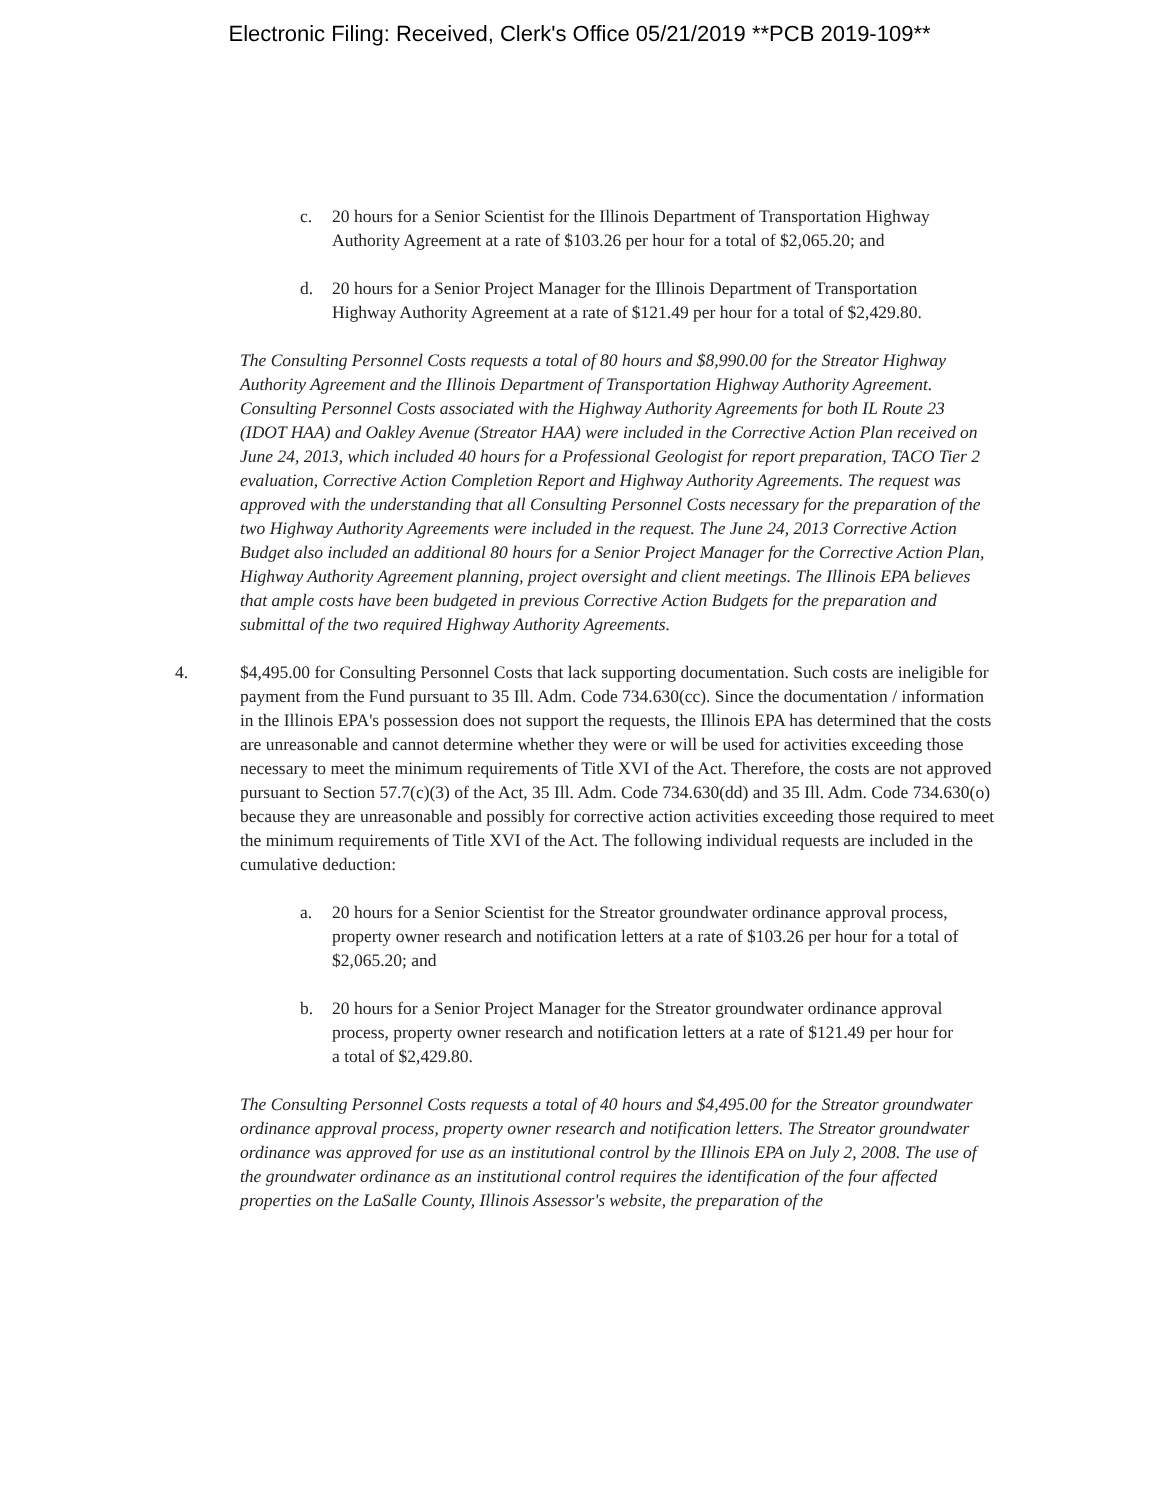Electronic Filing: Received, Clerk's Office 05/21/2019 **PCB 2019-109**
c. 20 hours for a Senior Scientist for the Illinois Department of Transportation Highway Authority Agreement at a rate of $103.26 per hour for a total of $2,065.20; and
d. 20 hours for a Senior Project Manager for the Illinois Department of Transportation Highway Authority Agreement at a rate of $121.49 per hour for a total of $2,429.80.
The Consulting Personnel Costs requests a total of 80 hours and $8,990.00 for the Streator Highway Authority Agreement and the Illinois Department of Transportation Highway Authority Agreement. Consulting Personnel Costs associated with the Highway Authority Agreements for both IL Route 23 (IDOT HAA) and Oakley Avenue (Streator HAA) were included in the Corrective Action Plan received on June 24, 2013, which included 40 hours for a Professional Geologist for report preparation, TACO Tier 2 evaluation, Corrective Action Completion Report and Highway Authority Agreements. The request was approved with the understanding that all Consulting Personnel Costs necessary for the preparation of the two Highway Authority Agreements were included in the request. The June 24, 2013 Corrective Action Budget also included an additional 80 hours for a Senior Project Manager for the Corrective Action Plan, Highway Authority Agreement planning, project oversight and client meetings. The Illinois EPA believes that ample costs have been budgeted in previous Corrective Action Budgets for the preparation and submittal of the two required Highway Authority Agreements.
4. $4,495.00 for Consulting Personnel Costs that lack supporting documentation. Such costs are ineligible for payment from the Fund pursuant to 35 Ill. Adm. Code 734.630(cc). Since the documentation / information in the Illinois EPA's possession does not support the requests, the Illinois EPA has determined that the costs are unreasonable and cannot determine whether they were or will be used for activities exceeding those necessary to meet the minimum requirements of Title XVI of the Act. Therefore, the costs are not approved pursuant to Section 57.7(c)(3) of the Act, 35 Ill. Adm. Code 734.630(dd) and 35 Ill. Adm. Code 734.630(o) because they are unreasonable and possibly for corrective action activities exceeding those required to meet the minimum requirements of Title XVI of the Act. The following individual requests are included in the cumulative deduction:
a. 20 hours for a Senior Scientist for the Streator groundwater ordinance approval process, property owner research and notification letters at a rate of $103.26 per hour for a total of $2,065.20; and
b. 20 hours for a Senior Project Manager for the Streator groundwater ordinance approval process, property owner research and notification letters at a rate of $121.49 per hour for a total of $2,429.80.
The Consulting Personnel Costs requests a total of 40 hours and $4,495.00 for the Streator groundwater ordinance approval process, property owner research and notification letters. The Streator groundwater ordinance was approved for use as an institutional control by the Illinois EPA on July 2, 2008. The use of the groundwater ordinance as an institutional control requires the identification of the four affected properties on the LaSalle County, Illinois Assessor's website, the preparation of the